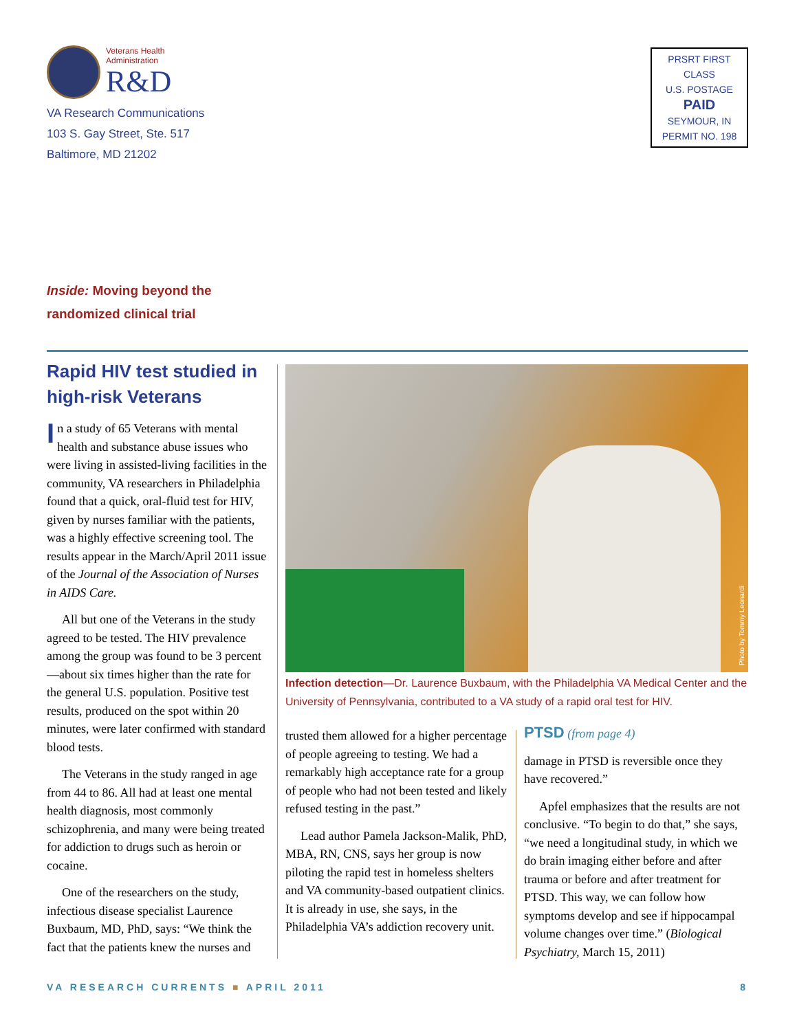Veterans Health
Administration
R&D
VA Research Communications
103 S. Gay Street, Ste. 517
Baltimore, MD 21202
PRSRT FIRST CLASS
U.S. POSTAGE
PAID
SEYMOUR, IN
PERMIT NO. 198
Inside: Moving beyond the
randomized clinical trial
Rapid HIV test studied in high-risk Veterans
In a study of 65 Veterans with mental health and substance abuse issues who were living in assisted-living facilities in the community, VA researchers in Philadelphia found that a quick, oral-fluid test for HIV, given by nurses familiar with the patients, was a highly effective screening tool. The results appear in the March/April 2011 issue of the Journal of the Association of Nurses in AIDS Care.
All but one of the Veterans in the study agreed to be tested. The HIV prevalence among the group was found to be 3 percent—about six times higher than the rate for the general U.S. population. Positive test results, produced on the spot within 20 minutes, were later confirmed with standard blood tests.
The Veterans in the study ranged in age from 44 to 86. All had at least one mental health diagnosis, most commonly schizophrenia, and many were being treated for addiction to drugs such as heroin or cocaine.
One of the researchers on the study, infectious disease specialist Laurence Buxbaum, MD, PhD, says: “We think the fact that the patients knew the nurses and
Photo by Tommy Leonardi
Infection detection—Dr. Laurence Buxbaum, with the Philadelphia VA Medical Center and the University of Pennsylvania, contributed to a VA study of a rapid oral test for HIV.
trusted them allowed for a higher percentage of people agreeing to testing. We had a remarkably high acceptance rate for a group of people who had not been tested and likely refused testing in the past.”
Lead author Pamela Jackson-Malik, PhD, MBA, RN, CNS, says her group is now piloting the rapid test in homeless shelters and VA community-based outpatient clinics. It is already in use, she says, in the Philadelphia VA’s addiction recovery unit.
PTSD (from page 4)
damage in PTSD is reversible once they have recovered.”
Apfel emphasizes that the results are not conclusive. “To begin to do that,” she says, “we need a longitudinal study, in which we do brain imaging either before and after trauma or before and after treatment for PTSD. This way, we can follow how symptoms develop and see if hippocampal volume changes over time.” (Biological Psychiatry, March 15, 2011)
VA RESEARCH CURRENTS ■ APRIL 2011 8